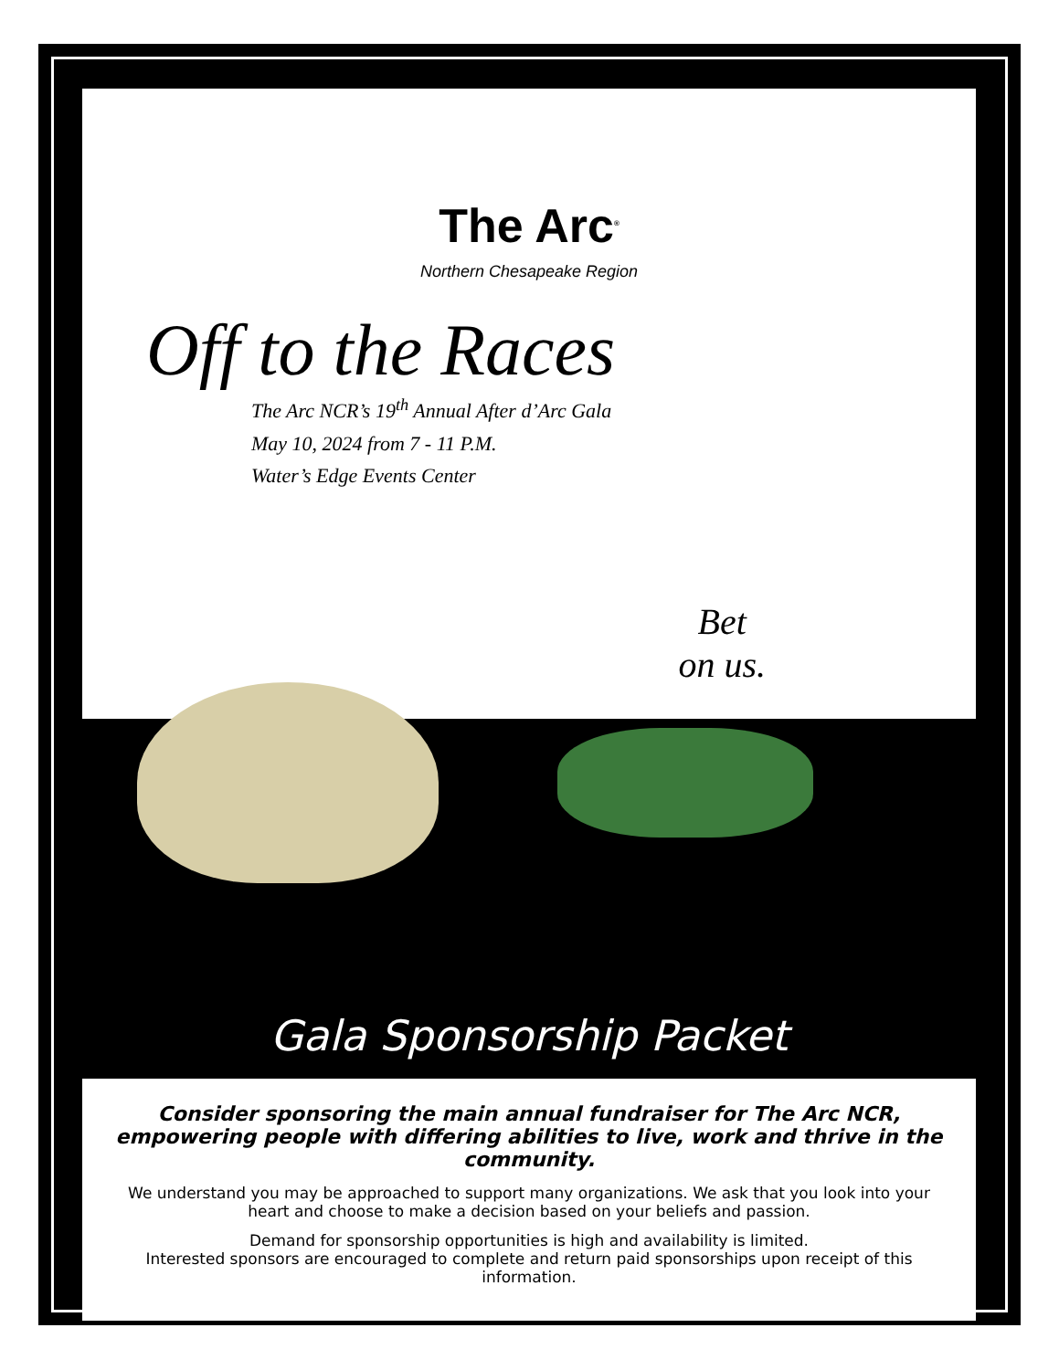The Arc<sup>®</sup>
Northern Chesapeake Region
Off to the Races
The Arc NCR’s 19<sup>th</sup> Annual After d’Arc Gala
May 10, 2024 from 7 - 11 P.M.
Water’s Edge Events Center
Bet
on us.
Gala Sponsorship Packet
Consider sponsoring the main annual fundraiser for The Arc NCR, empowering people with differing abilities to live, work and thrive in the community.
We understand you may be approached to support many organizations. We ask that you look into your heart and choose to make a decision based on your beliefs and passion.
Demand for sponsorship opportunities is high and availability is limited.
Interested sponsors are encouraged to complete and return paid sponsorships upon receipt of this information.